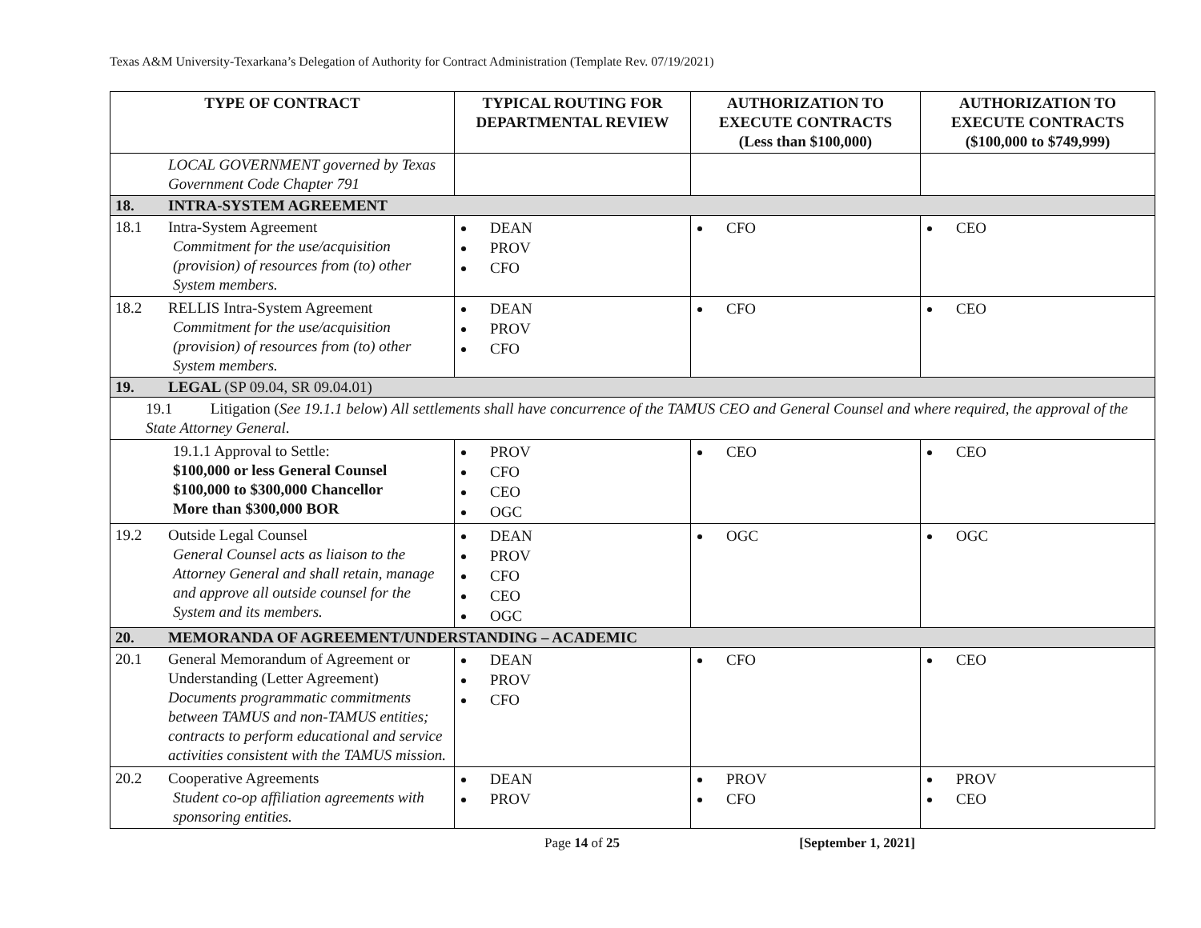Texas A&M University-Texarkana’s Delegation of Authority for Contract Administration (Template Rev. 07/19/2021)
| TYPE OF CONTRACT | TYPICAL ROUTING FOR DEPARTMENTAL REVIEW | AUTHORIZATION TO EXECUTE CONTRACTS (Less than $100,000) | AUTHORIZATION TO EXECUTE CONTRACTS ($100,000 to $749,999) |
| --- | --- | --- | --- |
| LOCAL GOVERNMENT governed by Texas Government Code Chapter 791 | | | |
| 18. INTRA-SYSTEM AGREEMENT | | | |
| 18.1 Intra-System Agreement Commitment for the use/acquisition (provision) of resources from (to) other System members. | DEAN PROV CFO | CFO | CEO |
| 18.2 RELLIS Intra-System Agreement Commitment for the use/acquisition (provision) of resources from (to) other System members. | DEAN PROV CFO | CFO | CEO |
| 19. LEGAL (SP 09.04, SR 09.04.01) | | | |
| 19.1 Litigation ( See 19.1.1 below ) All settlements shall have concurrence of the TAMUS CEO and General Counsel and where required, the approval of the State Attorney General . | | | |
| 19.1.1 Approval to Settle: $100,000 or less General Counsel $100,000 to $300,000 Chancellor More than $300,000 BOR | PROV CFO CEO OGC | CEO | CEO |
| 19.2 Outside Legal Counsel General Counsel acts as liaison to the Attorney General and shall retain, manage and approve all outside counsel for the System and its members. | DEAN PROV CFO CEO OGC | OGC | OGC |
| 20. MEMORANDA OF AGREEMENT/UNDERSTANDING – ACADEMIC | | | |
| 20.1 General Memorandum of Agreement or Understanding (Letter Agreement) Documents programmatic commitments between TAMUS and non-TAMUS entities; contracts to perform educational and service activities consistent with the TAMUS mission. | DEAN PROV CFO | CFO | CEO |
| 20.2 Cooperative Agreements Student co-op affiliation agreements with sponsoring entities. | DEAN PROV | PROV CFO | PROV CEO |
Page 14 of 25 [September 1, 2021]